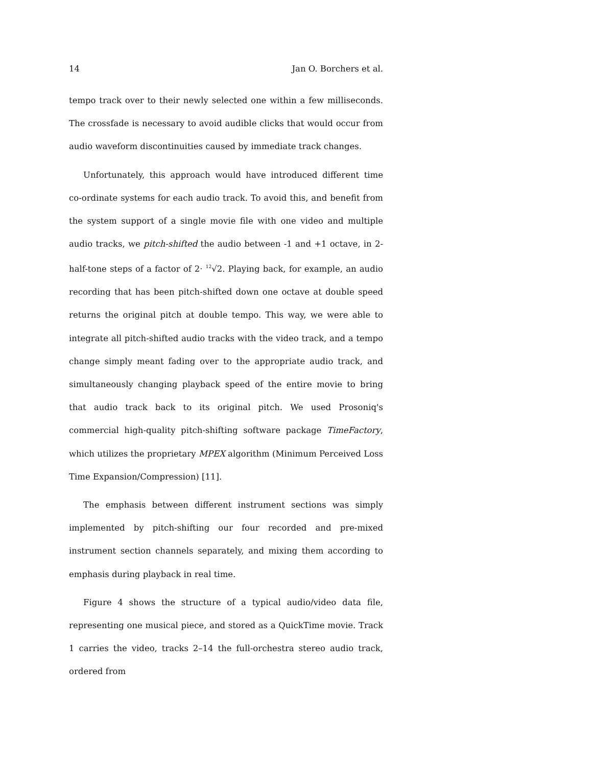14 Jan O. Borchers et al.
tempo track over to their newly selected one within a few milliseconds. The crossfade is necessary to avoid audible clicks that would occur from audio waveform discontinuities caused by immediate track changes.
Unfortunately, this approach would have introduced different time co-ordinate systems for each audio track. To avoid this, and benefit from the system support of a single movie file with one video and multiple audio tracks, we pitch-shifted the audio between -1 and +1 octave, in 2-half-tone steps of a factor of 2· <sup>12</sup>√2. Playing back, for example, an audio recording that has been pitch-shifted down one octave at double speed returns the original pitch at double tempo. This way, we were able to integrate all pitch-shifted audio tracks with the video track, and a tempo change simply meant fading over to the appropriate audio track, and simultaneously changing playback speed of the entire movie to bring that audio track back to its original pitch. We used Prosoniq's commercial high-quality pitch-shifting software package TimeFactory, which utilizes the proprietary MPEX algorithm (Minimum Perceived Loss Time Expansion/Compression) [11].
The emphasis between different instrument sections was simply implemented by pitch-shifting our four recorded and pre-mixed instrument section channels separately, and mixing them according to emphasis during playback in real time.
Figure 4 shows the structure of a typical audio/video data file, representing one musical piece, and stored as a QuickTime movie. Track 1 carries the video, tracks 2–14 the full-orchestra stereo audio track, ordered from